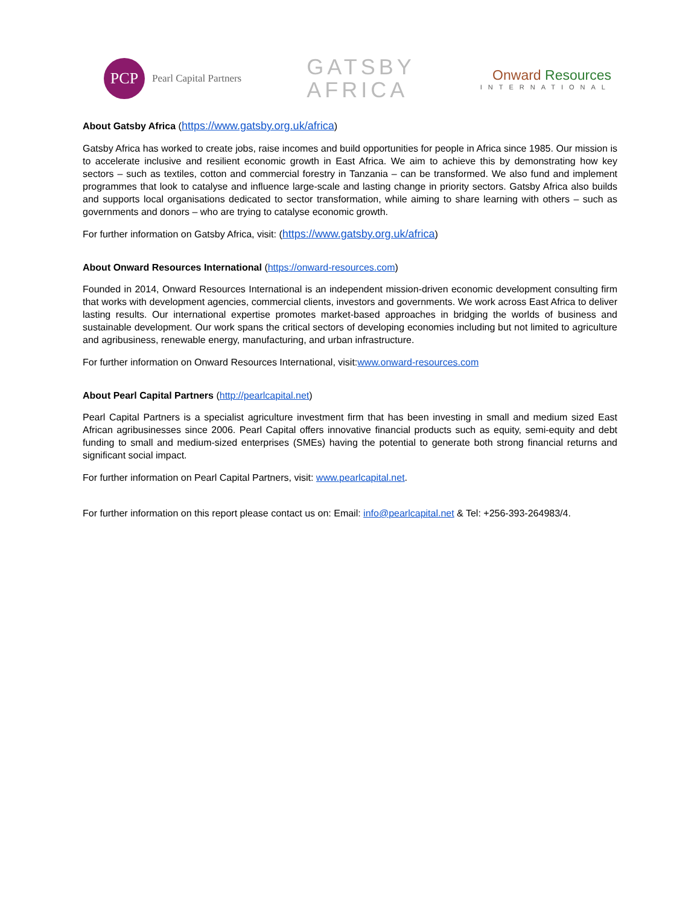PCP
Pearl Capital Partners
GATSBY
AFRICA
Onward Resources
INTERNATIONAL
About Gatsby Africa (https://www.gatsby.org.uk/africa)
Gatsby Africa has worked to create jobs, raise incomes and build opportunities for people in Africa since 1985. Our mission is to accelerate inclusive and resilient economic growth in East Africa. We aim to achieve this by demonstrating how key sectors – such as textiles, cotton and commercial forestry in Tanzania – can be transformed. We also fund and implement programmes that look to catalyse and influence large-scale and lasting change in priority sectors. Gatsby Africa also builds and supports local organisations dedicated to sector transformation, while aiming to share learning with others – such as governments and donors – who are trying to catalyse economic growth.
For further information on Gatsby Africa, visit: (https://www.gatsby.org.uk/africa)
About Onward Resources International (https://onward-resources.com)
Founded in 2014, Onward Resources International is an independent mission-driven economic development consulting firm that works with development agencies, commercial clients, investors and governments. We work across East Africa to deliver lasting results. Our international expertise promotes market-based approaches in bridging the worlds of business and sustainable development. Our work spans the critical sectors of developing economies including but not limited to agriculture and agribusiness, renewable energy, manufacturing, and urban infrastructure.
For further information on Onward Resources International, visit:www.onward-resources.com
About Pearl Capital Partners (http://pearlcapital.net)
Pearl Capital Partners is a specialist agriculture investment firm that has been investing in small and medium sized East African agribusinesses since 2006. Pearl Capital offers innovative financial products such as equity, semi-equity and debt funding to small and medium-sized enterprises (SMEs) having the potential to generate both strong financial returns and significant social impact.
For further information on Pearl Capital Partners, visit: www.pearlcapital.net.
For further information on this report please contact us on: Email: info@pearlcapital.net & Tel: +256-393-264983/4.